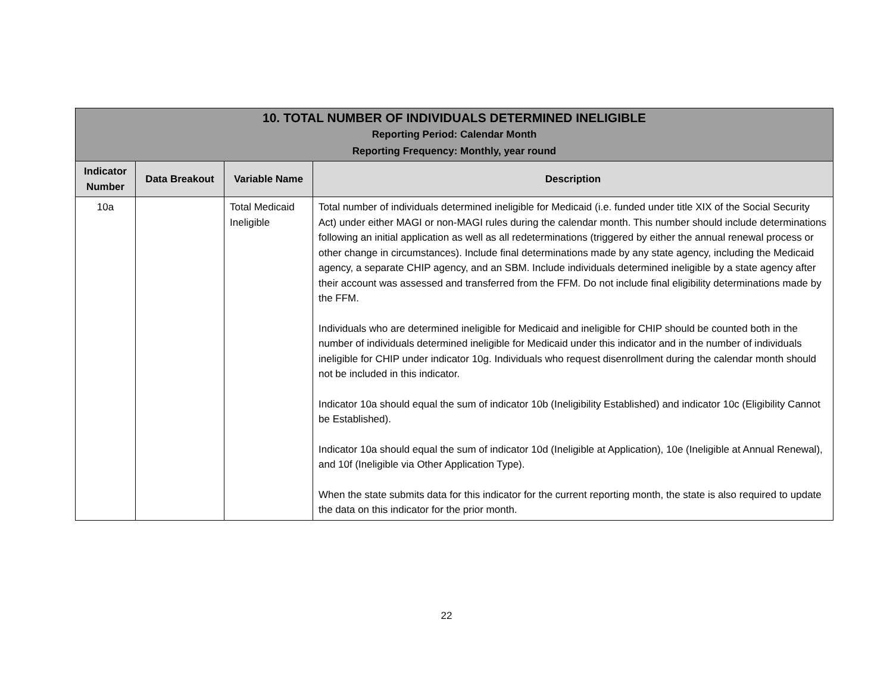| 10. TOTAL NUMBER OF INDIVIDUALS DETERMINED INELIGIBLE Reporting Period: Calendar Month Reporting Frequency: Monthly, year round | | | |
| Indicator Number | Data Breakout | Variable Name | Description |
| 10a | | Total Medicaid Ineligible | Total number of individuals determined ineligible for Medicaid (i.e. funded under title XIX of the Social Security Act) under either MAGI or non-MAGI rules during the calendar month. This number should include determinations following an initial application as well as all redeterminations (triggered by either the annual renewal process or other change in circumstances). Include final determinations made by any state agency, including the Medicaid agency, a separate CHIP agency, and an SBM. Include individuals determined ineligible by a state agency after their account was assessed and transferred from the FFM. Do not include final eligibility determinations made by the FFM. Individuals who are determined ineligible for Medicaid and ineligible for CHIP should be counted both in the number of individuals determined ineligible for Medicaid under this indicator and in the number of individuals ineligible for CHIP under indicator 10g. Individuals who request disenrollment during the calendar month should not be included in this indicator. Indicator 10a should equal the sum of indicator 10b (Ineligibility Established) and indicator 10c (Eligibility Cannot be Established). Indicator 10a should equal the sum of indicator 10d (Ineligible at Application), 10e (Ineligible at Annual Renewal), and 10f (Ineligible via Other Application Type). When the state submits data for this indicator for the current reporting month, the state is also required to update the data on this indicator for the prior month. |
22